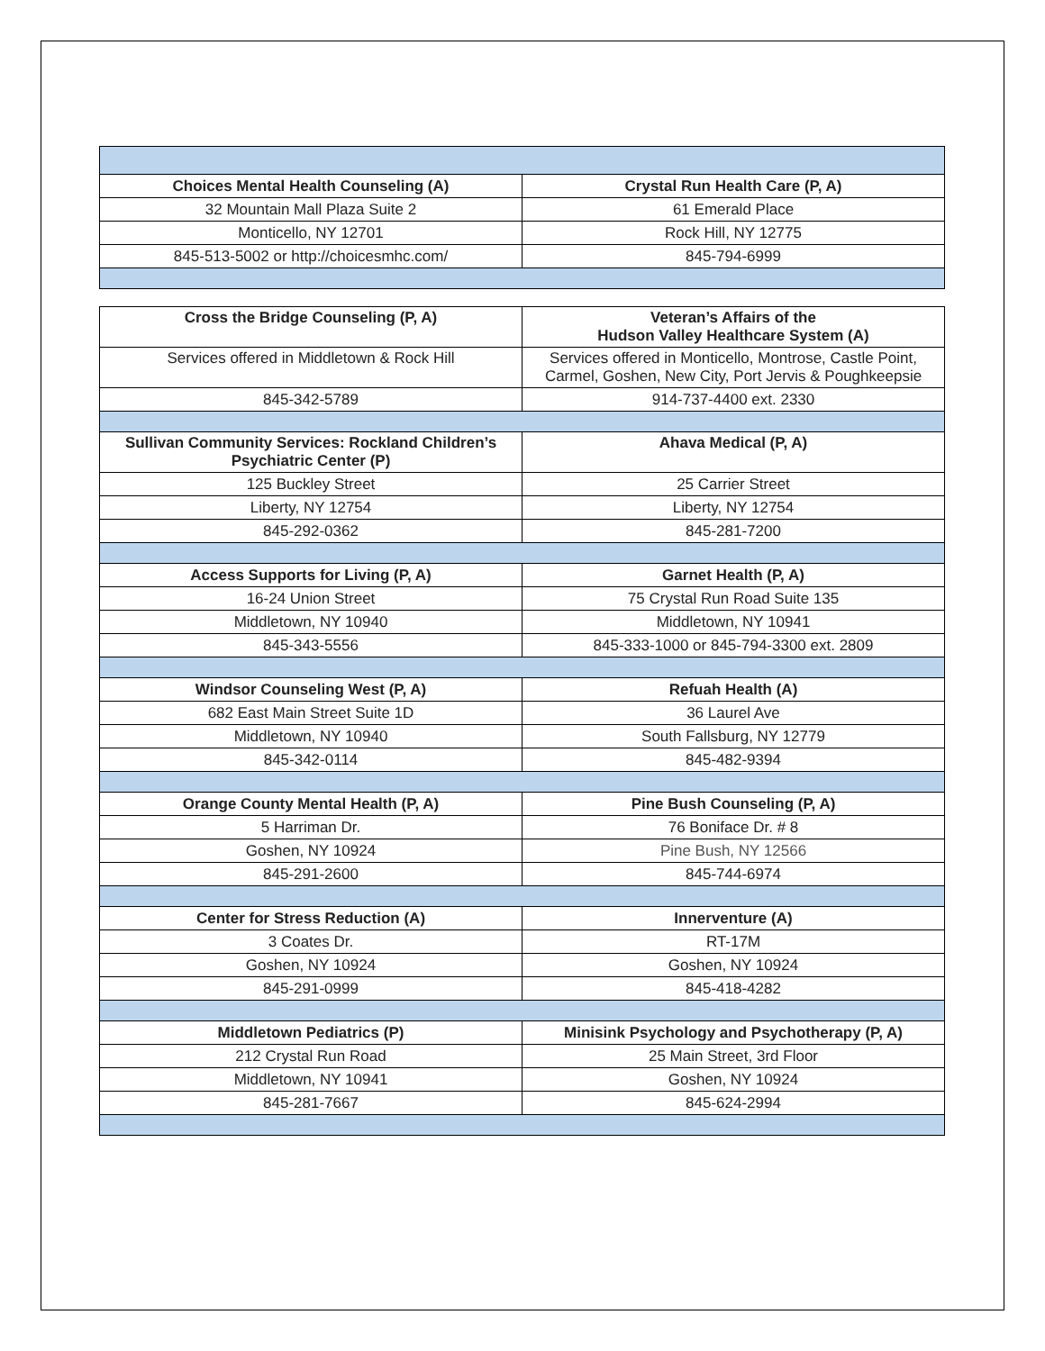| Choices Mental Health Counseling (A) | Crystal Run Health Care (P, A) |
| 32 Mountain Mall Plaza Suite 2 | 61 Emerald Place |
| Monticello, NY 12701 | Rock Hill, NY 12775 |
| 845-513-5002 or http://choicesmhc.com/ | 845-794-6999 |
| Cross the Bridge Counseling (P, A) | Veteran’s Affairs of the Hudson Valley Healthcare System (A) |
| Services offered in Middletown & Rock Hill | Services offered in Monticello, Montrose, Castle Point, Carmel, Goshen, New City, Port Jervis & Poughkeepsie |
| 845-342-5789 | 914-737-4400 ext. 2330 |
| Sullivan Community Services: Rockland Children’s Psychiatric Center (P) | Ahava Medical (P, A) |
| 125 Buckley Street | 25 Carrier Street |
| Liberty, NY 12754 | Liberty, NY 12754 |
| 845-292-0362 | 845-281-7200 |
| Access Supports for Living (P, A) | Garnet Health (P, A) |
| 16-24 Union Street | 75 Crystal Run Road Suite 135 |
| Middletown, NY 10940 | Middletown, NY 10941 |
| 845-343-5556 | 845-333-1000 or 845-794-3300 ext. 2809 |
| Windsor Counseling West (P, A) | Refuah Health (A) |
| 682 East Main Street Suite 1D | 36 Laurel Ave |
| Middletown, NY 10940 | South Fallsburg, NY 12779 |
| 845-342-0114 | 845-482-9394 |
| Orange County Mental Health (P, A) | Pine Bush Counseling (P, A) |
| 5 Harriman Dr. | 76 Boniface Dr. # 8 |
| Goshen, NY 10924 | Pine Bush, NY 12566 |
| 845-291-2600 | 845-744-6974 |
| Center for Stress Reduction (A) | Innerventure (A) |
| 3 Coates Dr. | RT-17M |
| Goshen, NY 10924 | Goshen, NY 10924 |
| 845-291-0999 | 845-418-4282 |
| Middletown Pediatrics (P) | Minisink Psychology and Psychotherapy (P, A) |
| 212 Crystal Run Road | 25 Main Street, 3rd Floor |
| Middletown, NY 10941 | Goshen, NY 10924 |
| 845-281-7667 | 845-624-2994 |